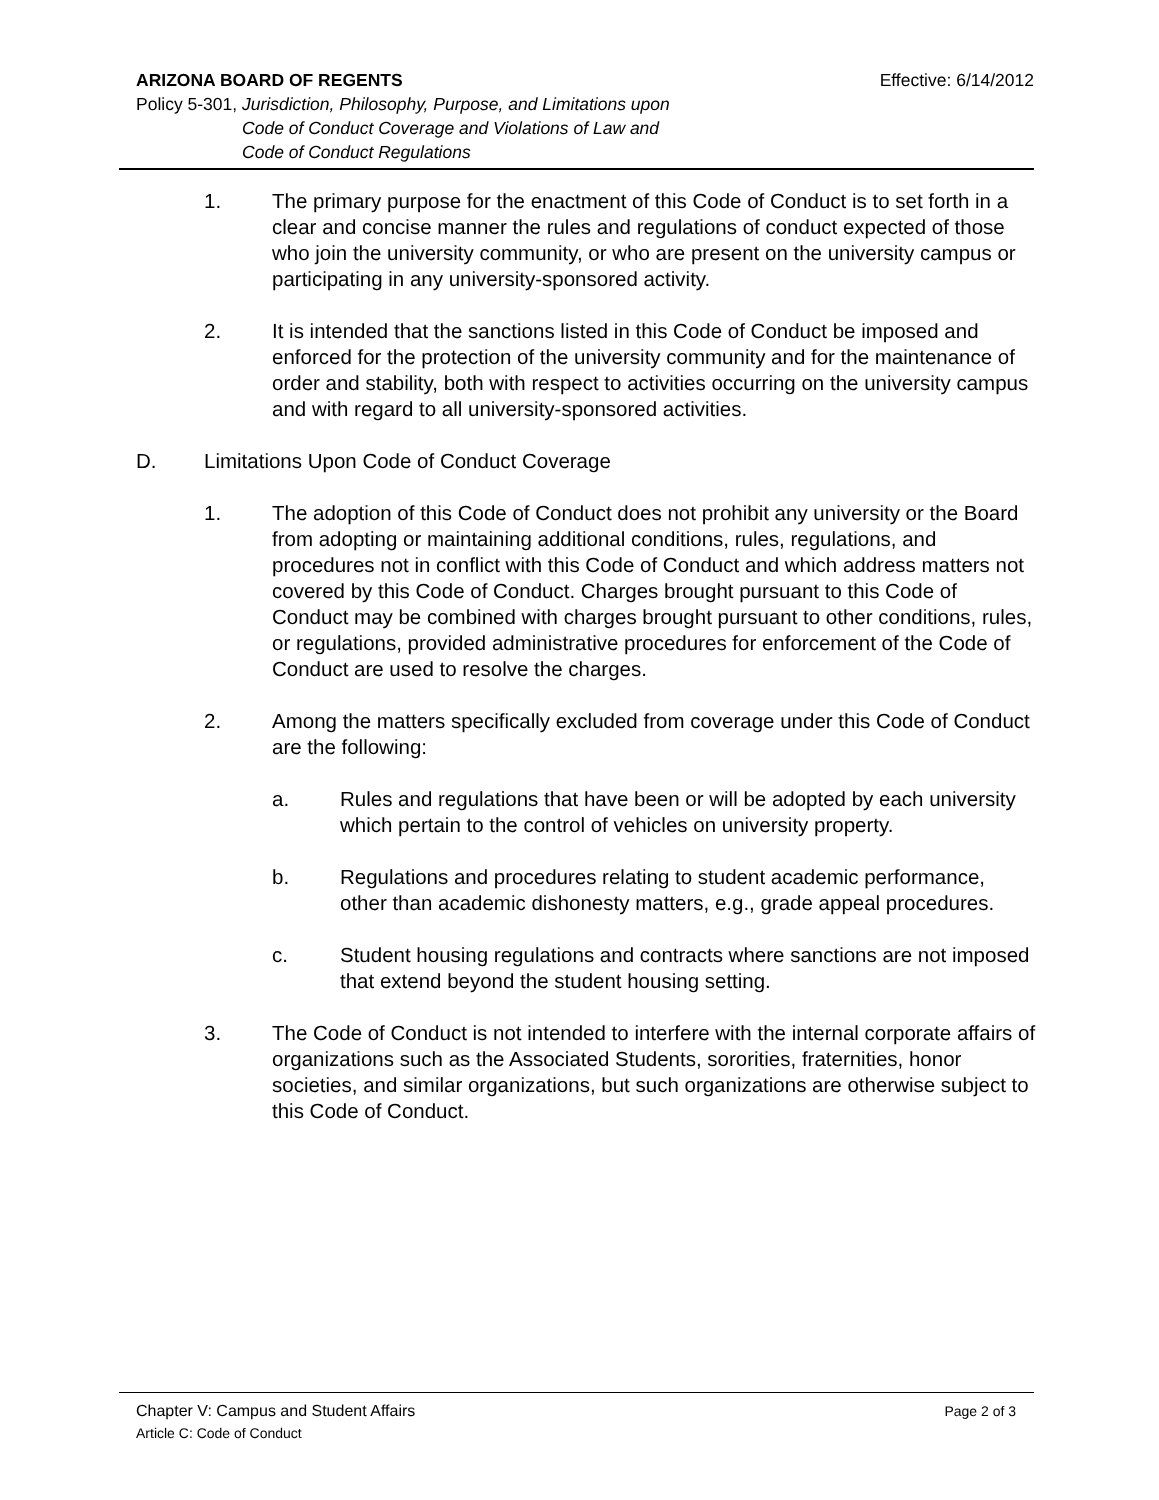ARIZONA BOARD OF REGENTS Effective: 6/14/2012
Policy 5-301, Jurisdiction, Philosophy, Purpose, and Limitations upon
Code of Conduct Coverage and Violations of Law and
Code of Conduct Regulations
1. The primary purpose for the enactment of this Code of Conduct is to set forth in a clear and concise manner the rules and regulations of conduct expected of those who join the university community, or who are present on the university campus or participating in any university-sponsored activity.
2. It is intended that the sanctions listed in this Code of Conduct be imposed and enforced for the protection of the university community and for the maintenance of order and stability, both with respect to activities occurring on the university campus and with regard to all university-sponsored activities.
D. Limitations Upon Code of Conduct Coverage
1. The adoption of this Code of Conduct does not prohibit any university or the Board from adopting or maintaining additional conditions, rules, regulations, and procedures not in conflict with this Code of Conduct and which address matters not covered by this Code of Conduct. Charges brought pursuant to this Code of Conduct may be combined with charges brought pursuant to other conditions, rules, or regulations, provided administrative procedures for enforcement of the Code of Conduct are used to resolve the charges.
2. Among the matters specifically excluded from coverage under this Code of Conduct are the following:
a. Rules and regulations that have been or will be adopted by each university which pertain to the control of vehicles on university property.
b. Regulations and procedures relating to student academic performance, other than academic dishonesty matters, e.g., grade appeal procedures.
c. Student housing regulations and contracts where sanctions are not imposed that extend beyond the student housing setting.
3. The Code of Conduct is not intended to interfere with the internal corporate affairs of organizations such as the Associated Students, sororities, fraternities, honor societies, and similar organizations, but such organizations are otherwise subject to this Code of Conduct.
Chapter V: Campus and Student Affairs Page 2 of 3
Article C: Code of Conduct